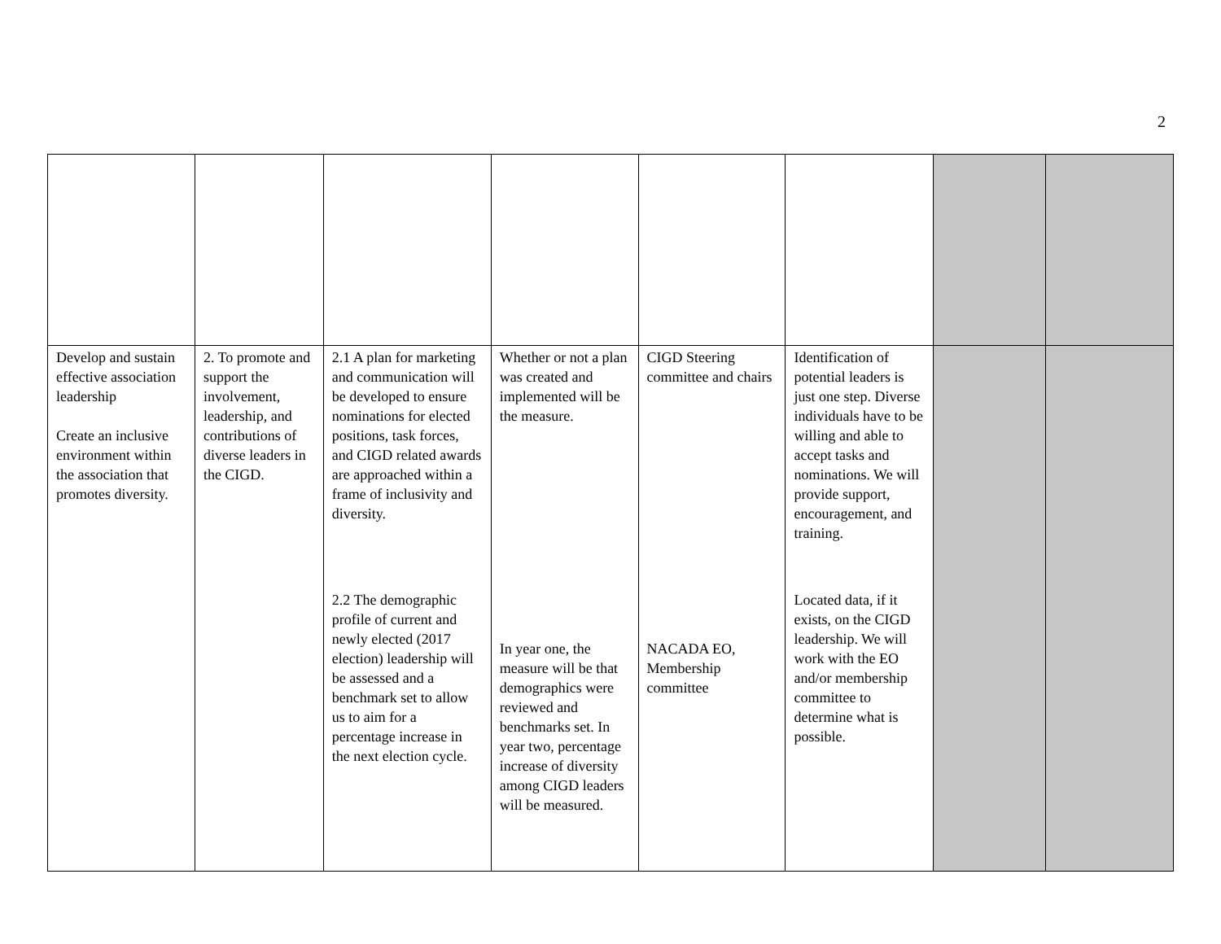2
| Develop and sustain effective association leadership Create an inclusive environment within the association that promotes diversity. | 2. To promote and support the involvement, leadership, and contributions of diverse leaders in the CIGD. | 2.1 A plan for marketing and communication will be developed to ensure nominations for elected positions, task forces, and CIGD related awards are approached within a frame of inclusivity and diversity. 2.2 The demographic profile of current and newly elected (2017 election) leadership will be assessed and a benchmark set to allow us to aim for a percentage increase in the next election cycle. | Whether or not a plan was created and implemented will be the measure. In year one, the measure will be that demographics were reviewed and benchmarks set. In year two, percentage increase of diversity among CIGD leaders will be measured. | CIGD Steering committee and chairs NACADA EO, Membership committee | Identification of potential leaders is just one step. Diverse individuals have to be willing and able to accept tasks and nominations. We will provide support, encouragement, and training. Located data, if it exists, on the CIGD leadership. We will work with the EO and/or membership committee to determine what is possible. | | |